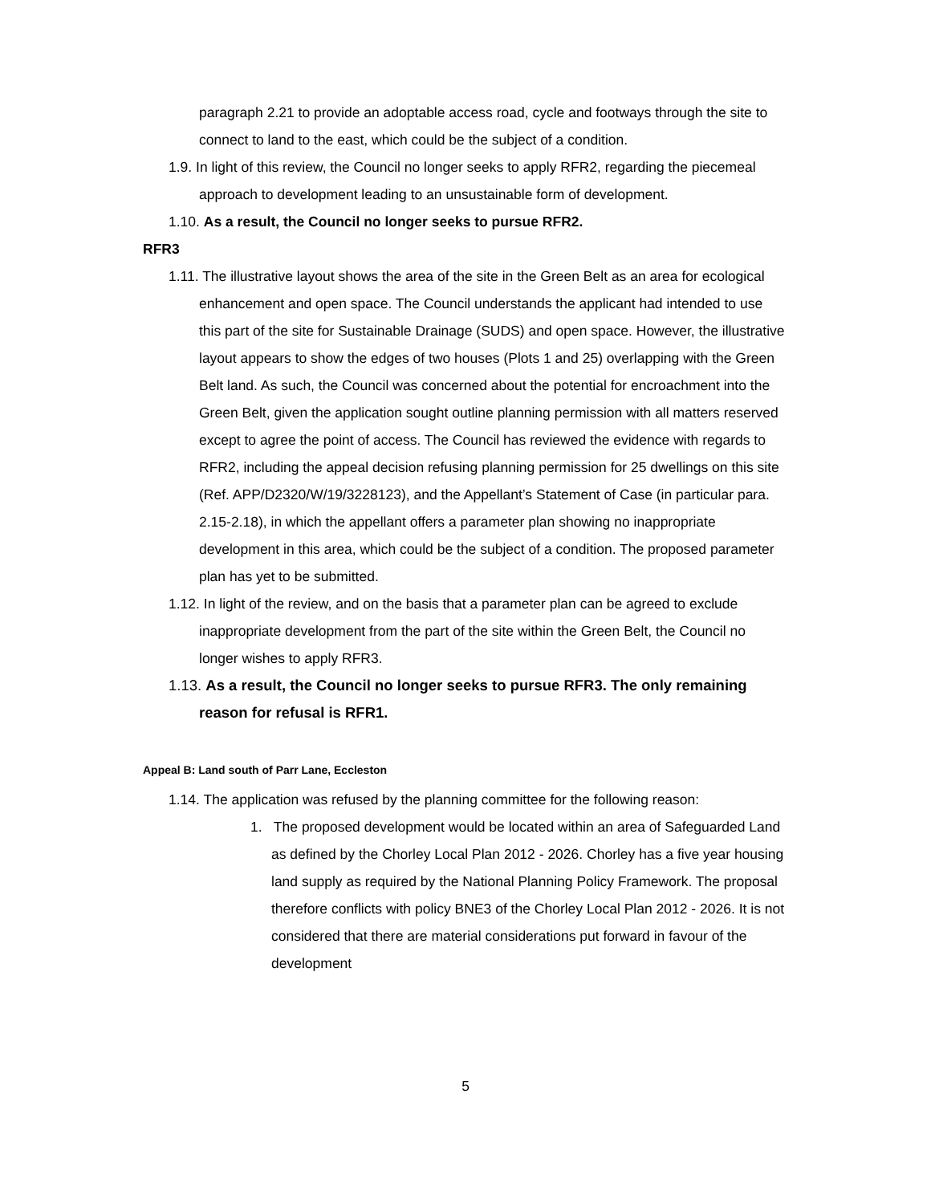paragraph 2.21 to provide an adoptable access road, cycle and footways through the site to connect to land to the east, which could be the subject of a condition.
1.9. In light of this review, the Council no longer seeks to apply RFR2, regarding the piecemeal approach to development leading to an unsustainable form of development.
1.10. As a result, the Council no longer seeks to pursue RFR2.
RFR3
1.11. The illustrative layout shows the area of the site in the Green Belt as an area for ecological enhancement and open space. The Council understands the applicant had intended to use this part of the site for Sustainable Drainage (SUDS) and open space. However, the illustrative layout appears to show the edges of two houses (Plots 1 and 25) overlapping with the Green Belt land. As such, the Council was concerned about the potential for encroachment into the Green Belt, given the application sought outline planning permission with all matters reserved except to agree the point of access. The Council has reviewed the evidence with regards to RFR2, including the appeal decision refusing planning permission for 25 dwellings on this site (Ref. APP/D2320/W/19/3228123), and the Appellant’s Statement of Case (in particular para. 2.15-2.18), in which the appellant offers a parameter plan showing no inappropriate development in this area, which could be the subject of a condition. The proposed parameter plan has yet to be submitted.
1.12. In light of the review, and on the basis that a parameter plan can be agreed to exclude inappropriate development from the part of the site within the Green Belt, the Council no longer wishes to apply RFR3.
1.13. As a result, the Council no longer seeks to pursue RFR3. The only remaining reason for refusal is RFR1.
Appeal B: Land south of Parr Lane, Eccleston
1.14. The application was refused by the planning committee for the following reason:
1. The proposed development would be located within an area of Safeguarded Land as defined by the Chorley Local Plan 2012 - 2026. Chorley has a five year housing land supply as required by the National Planning Policy Framework. The proposal therefore conflicts with policy BNE3 of the Chorley Local Plan 2012 - 2026. It is not considered that there are material considerations put forward in favour of the development
5